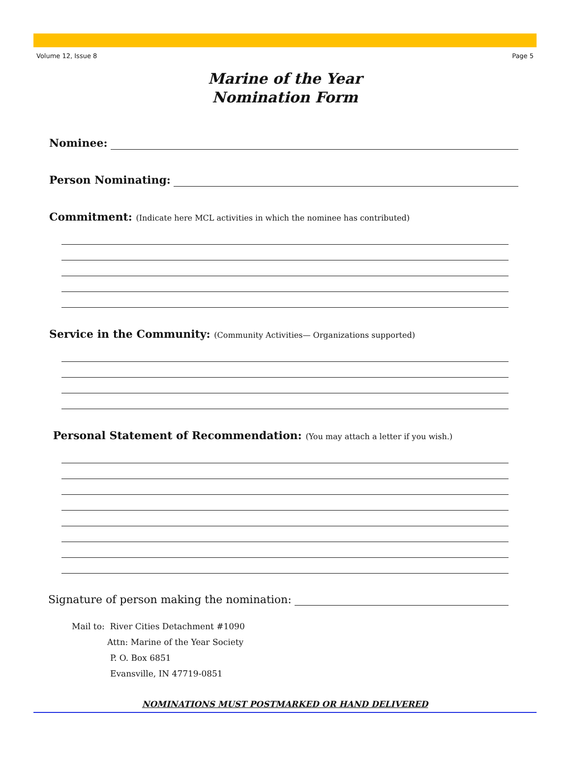Volume 12, Issue 8 Page 5
Marine of the Year
Nomination Form
Nominee:
Person Nominating:
Commitment: (Indicate here MCL activities in which the nominee has contributed)
Service in the Community: (Community Activities— Organizations supported)
Personal Statement of Recommendation: (You may attach a letter if you wish.)
Signature of person making the nomination:
Mail to: River Cities Detachment #1090
Attn: Marine of the Year Society
P. O. Box 6851
Evansville, IN 47719-0851
NOMINATIONS MUST POSTMARKED OR HAND DELIVERED